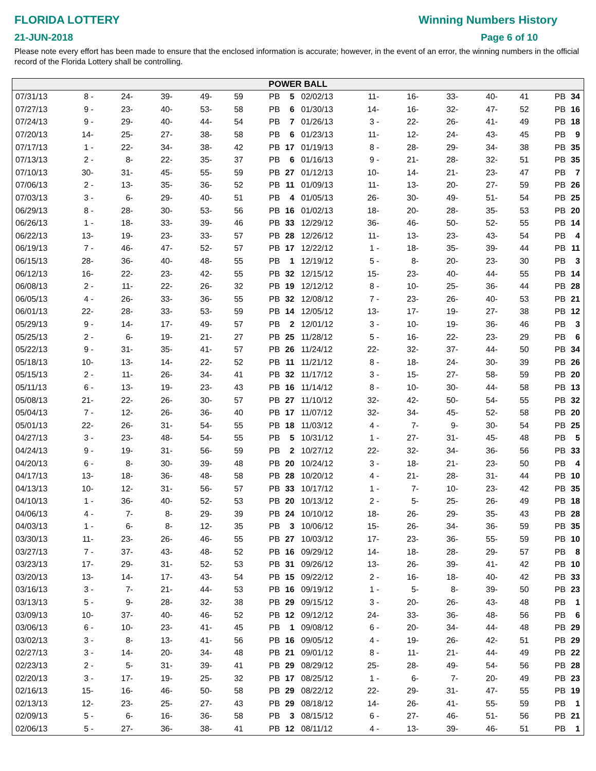FLORIDA LOTTERY
21-JUN-2018
Winning Numbers History
Page 6 of 10
Please note every effort has been made to ensure that the enclosed information is accurate; however, in the event of an error, the winning numbers in the official record of the Florida Lottery shall be controlling.
POWER BALL
| 07/31/13 | 8 - | 24- | 39- | 49- | 59 | PB | 5 | |
| 07/27/13 | 9 - | 23- | 40- | 53- | 58 | PB | 6 | |
| 07/24/13 | 9 - | 29- | 40- | 44- | 54 | PB | 7 | |
| 07/20/13 | 14- | 25- | 27- | 38- | 58 | PB | 6 | |
| 07/17/13 | 1 - | 22- | 34- | 38- | 42 | PB | 17 | |
| 07/13/13 | 2 - | 8- | 22- | 35- | 37 | PB | 6 | |
| 07/10/13 | 30- | 31- | 45- | 55- | 59 | PB | 27 | |
| 07/06/13 | 2 - | 13- | 35- | 36- | 52 | PB | 11 | |
| 07/03/13 | 3 - | 6- | 29- | 40- | 51 | PB | 4 | |
| 06/29/13 | 8 - | 28- | 30- | 53- | 56 | PB | 16 | |
| 06/26/13 | 1 - | 18- | 33- | 39- | 46 | PB | 33 | |
| 06/22/13 | 13- | 19- | 23- | 33- | 57 | PB | 28 | |
| 06/19/13 | 7 - | 46- | 47- | 52- | 57 | PB | 17 | |
| 06/15/13 | 28- | 36- | 40- | 48- | 55 | PB | 1 | |
| 06/12/13 | 16- | 22- | 23- | 42- | 55 | PB | 32 | |
| 06/08/13 | 2 - | 11- | 22- | 26- | 32 | PB | 19 | |
| 06/05/13 | 4 - | 26- | 33- | 36- | 55 | PB | 32 | |
| 06/01/13 | 22- | 28- | 33- | 53- | 59 | PB | 14 | |
| 05/29/13 | 9 - | 14- | 17- | 49- | 57 | PB | 2 | |
| 05/25/13 | 2 - | 6- | 19- | 21- | 27 | PB | 25 | |
| 05/22/13 | 9 - | 31- | 35- | 41- | 57 | PB | 26 | |
| 05/18/13 | 10- | 13- | 14- | 22- | 52 | PB | 11 | |
| 05/15/13 | 2 - | 11- | 26- | 34- | 41 | PB | 32 | |
| 05/11/13 | 6 - | 13- | 19- | 23- | 43 | PB | 16 | |
| 05/08/13 | 21- | 22- | 26- | 30- | 57 | PB | 27 | |
| 05/04/13 | 7 - | 12- | 26- | 36- | 40 | PB | 17 | |
| 05/01/13 | 22- | 26- | 31- | 54- | 55 | PB | 18 | |
| 04/27/13 | 3 - | 23- | 48- | 54- | 55 | PB | 5 | |
| 04/24/13 | 9 - | 19- | 31- | 56- | 59 | PB | 2 | |
| 04/20/13 | 6 - | 8- | 30- | 39- | 48 | PB | 20 | |
| 04/17/13 | 13- | 18- | 36- | 48- | 58 | PB | 28 | |
| 04/13/13 | 10- | 12- | 31- | 56- | 57 | PB | 33 | |
| 04/10/13 | 1 - | 36- | 40- | 52- | 53 | PB | 20 | |
| 04/06/13 | 4 - | 7- | 8- | 29- | 39 | PB | 24 | |
| 04/03/13 | 1 - | 6- | 8- | 12- | 35 | PB | 3 | |
| 03/30/13 | 11- | 23- | 26- | 46- | 55 | PB | 27 | |
| 03/27/13 | 7 - | 37- | 43- | 48- | 52 | PB | 16 | |
| 03/23/13 | 17- | 29- | 31- | 52- | 53 | PB | 31 | |
| 03/20/13 | 13- | 14- | 17- | 43- | 54 | PB | 15 | |
| 03/16/13 | 3 - | 7- | 21- | 44- | 53 | PB | 16 | |
| 03/13/13 | 5 - | 9- | 28- | 32- | 38 | PB | 29 | |
| 03/09/13 | 10- | 37- | 40- | 46- | 52 | PB | 12 | |
| 03/06/13 | 6 - | 10- | 23- | 41- | 45 | PB | 1 | |
| 03/02/13 | 3 - | 8- | 13- | 41- | 56 | PB | 16 | |
| 02/27/13 | 3 - | 14- | 20- | 34- | 48 | PB | 21 | |
| 02/23/13 | 2 - | 5- | 31- | 39- | 41 | PB | 29 | |
| 02/20/13 | 3 - | 17- | 19- | 25- | 32 | PB | 17 | |
| 02/16/13 | 15- | 16- | 46- | 50- | 58 | PB | 29 | |
| 02/13/13 | 12- | 23- | 25- | 27- | 43 | PB | 29 | |
| 02/09/13 | 5 - | 6- | 16- | 36- | 58 | PB | 3 | |
| 02/06/13 | 5 - | 27- | 36- | 38- | 41 | PB | 12 | |
| 02/02/13 | 11- | 16- | 33- | 40- | 41 | PB | 34 | |
| 01/30/13 | 14- | 16- | 32- | 47- | 52 | PB | 16 | |
| 01/26/13 | 3 - | 22- | 26- | 41- | 49 | PB | 18 | |
| 01/23/13 | 11- | 12- | 24- | 43- | 45 | PB | 9 | |
| 01/19/13 | 8 - | 28- | 29- | 34- | 38 | PB | 35 | |
| 01/16/13 | 9 - | 21- | 28- | 32- | 51 | PB | 35 | |
| 01/12/13 | 10- | 14- | 21- | 23- | 47 | PB | 7 | |
| 01/09/13 | 11- | 13- | 20- | 27- | 59 | PB | 26 | |
| 01/05/13 | 26- | 30- | 49- | 51- | 54 | PB | 25 | |
| 01/02/13 | 18- | 20- | 28- | 35- | 53 | PB | 20 | |
| 12/29/12 | 36- | 46- | 50- | 52- | 55 | PB | 14 | |
| 12/26/12 | 11- | 13- | 23- | 43- | 54 | PB | 4 | |
| 12/22/12 | 1 - | 18- | 35- | 39- | 44 | PB | 11 | |
| 12/19/12 | 5 - | 8- | 20- | 23- | 30 | PB | 3 | |
| 12/15/12 | 15- | 23- | 40- | 44- | 55 | PB | 14 | |
| 12/12/12 | 8 - | 10- | 25- | 36- | 44 | PB | 28 | |
| 12/08/12 | 7 - | 23- | 26- | 40- | 53 | PB | 21 | |
| 12/05/12 | 13- | 17- | 19- | 27- | 38 | PB | 12 | |
| 12/01/12 | 3 - | 10- | 19- | 36- | 46 | PB | 3 | |
| 11/28/12 | 5 - | 16- | 22- | 23- | 29 | PB | 6 | |
| 11/24/12 | 22- | 32- | 37- | 44- | 50 | PB | 34 | |
| 11/21/12 | 8 - | 18- | 24- | 30- | 39 | PB | 26 | |
| 11/17/12 | 3 - | 15- | 27- | 58- | 59 | PB | 20 | |
| 11/14/12 | 8 - | 10- | 30- | 44- | 58 | PB | 13 | |
| 11/10/12 | 32- | 42- | 50- | 54- | 55 | PB | 32 | |
| 11/07/12 | 32- | 34- | 45- | 52- | 58 | PB | 20 | |
| 11/03/12 | 4 - | 7- | 9- | 30- | 54 | PB | 25 | |
| 10/31/12 | 1 - | 27- | 31- | 45- | 48 | PB | 5 | |
| 10/27/12 | 22- | 32- | 34- | 36- | 56 | PB | 33 | |
| 10/24/12 | 3 - | 18- | 21- | 23- | 50 | PB | 4 | |
| 10/20/12 | 4 - | 21- | 28- | 31- | 44 | PB | 10 | |
| 10/17/12 | 1 - | 7- | 10- | 23- | 42 | PB | 35 | |
| 10/13/12 | 2 - | 5- | 25- | 26- | 49 | PB | 18 | |
| 10/10/12 | 18- | 26- | 29- | 35- | 43 | PB | 28 | |
| 10/06/12 | 15- | 26- | 34- | 36- | 59 | PB | 35 | |
| 10/03/12 | 17- | 23- | 36- | 55- | 59 | PB | 10 | |
| 09/29/12 | 14- | 18- | 28- | 29- | 57 | PB | 8 | |
| 09/26/12 | 13- | 26- | 39- | 41- | 42 | PB | 10 | |
| 09/22/12 | 2 - | 16- | 18- | 40- | 42 | PB | 33 | |
| 09/19/12 | 1 - | 5- | 8- | 39- | 50 | PB | 23 | |
| 09/15/12 | 3 - | 20- | 26- | 43- | 48 | PB | 1 | |
| 09/12/12 | 24- | 33- | 36- | 48- | 56 | PB | 6 | |
| 09/08/12 | 6 - | 20- | 34- | 44- | 48 | PB | 29 | |
| 09/05/12 | 4 - | 19- | 26- | 42- | 51 | PB | 29 | |
| 09/01/12 | 8 - | 11- | 21- | 44- | 49 | PB | 22 | |
| 08/29/12 | 25- | 28- | 49- | 54- | 56 | PB | 28 | |
| 08/25/12 | 1 - | 6- | 7- | 20- | 49 | PB | 23 | |
| 08/22/12 | 22- | 29- | 31- | 47- | 55 | PB | 19 | |
| 08/18/12 | 14- | 26- | 41- | 55- | 59 | PB | 1 | |
| 08/15/12 | 6 - | 27- | 46- | 51- | 56 | PB | 21 | |
| 08/11/12 | 4 - | 13- | 39- | 46- | 51 | PB | 1 | |